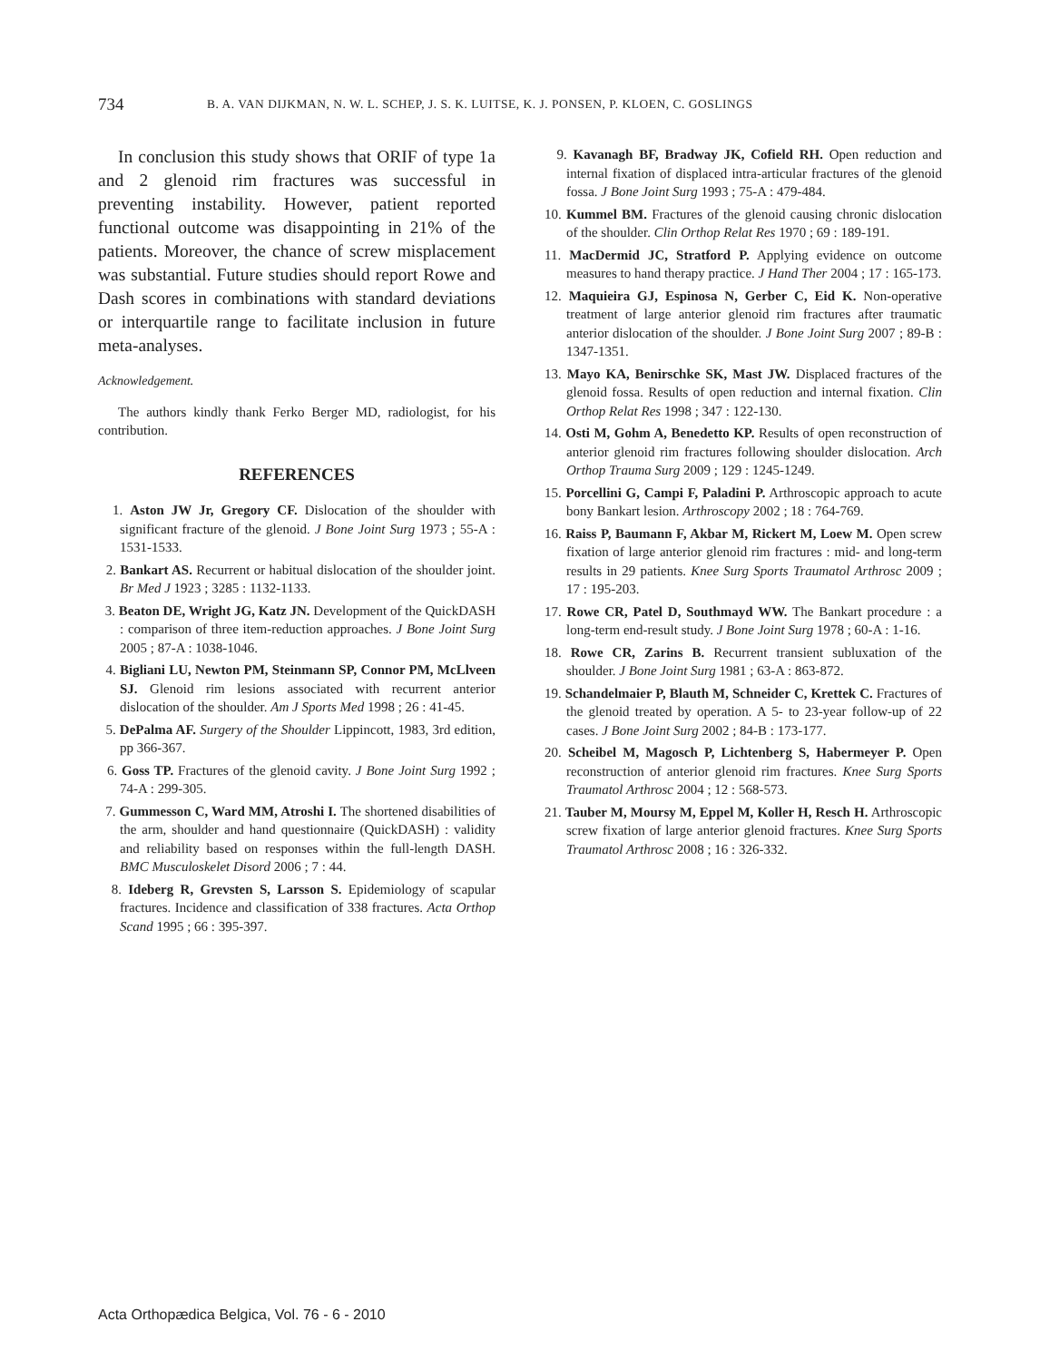734 B. A. VAN DIJKMAN, N. W. L. SCHEP, J. S. K. LUITSE, K. J. PONSEN, P. KLOEN, C. GOSLINGS
In conclusion this study shows that ORIF of type 1a and 2 glenoid rim fractures was successful in preventing instability. However, patient reported functional outcome was disappointing in 21% of the patients. Moreover, the chance of screw misplacement was substantial. Future studies should report Rowe and Dash scores in combinations with standard deviations or interquartile range to facilitate inclusion in future meta-analyses.
Acknowledgement.
The authors kindly thank Ferko Berger MD, radiologist, for his contribution.
REFERENCES
1. Aston JW Jr, Gregory CF. Dislocation of the shoulder with significant fracture of the glenoid. J Bone Joint Surg 1973 ; 55-A : 1531-1533.
2. Bankart AS. Recurrent or habitual dislocation of the shoulder joint. Br Med J 1923 ; 3285 : 1132-1133.
3. Beaton DE, Wright JG, Katz JN. Development of the QuickDASH : comparison of three item-reduction approaches. J Bone Joint Surg 2005 ; 87-A : 1038-1046.
4. Bigliani LU, Newton PM, Steinmann SP, Connor PM, McLlveen SJ. Glenoid rim lesions associated with recurrent anterior dislocation of the shoulder. Am J Sports Med 1998 ; 26 : 41-45.
5. DePalma AF. Surgery of the Shoulder Lippincott, 1983, 3rd edition, pp 366-367.
6. Goss TP. Fractures of the glenoid cavity. J Bone Joint Surg 1992 ; 74-A : 299-305.
7. Gummesson C, Ward MM, Atroshi I. The shortened disabilities of the arm, shoulder and hand questionnaire (QuickDASH) : validity and reliability based on responses within the full-length DASH. BMC Musculoskelet Disord 2006 ; 7 : 44.
8. Ideberg R, Grevsten S, Larsson S. Epidemiology of scapular fractures. Incidence and classification of 338 fractures. Acta Orthop Scand 1995 ; 66 : 395-397.
9. Kavanagh BF, Bradway JK, Cofield RH. Open reduction and internal fixation of displaced intra-articular fractures of the glenoid fossa. J Bone Joint Surg 1993 ; 75-A : 479-484.
10. Kummel BM. Fractures of the glenoid causing chronic dislocation of the shoulder. Clin Orthop Relat Res 1970 ; 69 : 189-191.
11. MacDermid JC, Stratford P. Applying evidence on outcome measures to hand therapy practice. J Hand Ther 2004 ; 17 : 165-173.
12. Maquieira GJ, Espinosa N, Gerber C, Eid K. Non-operative treatment of large anterior glenoid rim fractures after traumatic anterior dislocation of the shoulder. J Bone Joint Surg 2007 ; 89-B : 1347-1351.
13. Mayo KA, Benirschke SK, Mast JW. Displaced fractures of the glenoid fossa. Results of open reduction and internal fixation. Clin Orthop Relat Res 1998 ; 347 : 122-130.
14. Osti M, Gohm A, Benedetto KP. Results of open reconstruction of anterior glenoid rim fractures following shoulder dislocation. Arch Orthop Trauma Surg 2009 ; 129 : 1245-1249.
15. Porcellini G, Campi F, Paladini P. Arthroscopic approach to acute bony Bankart lesion. Arthroscopy 2002 ; 18 : 764-769.
16. Raiss P, Baumann F, Akbar M, Rickert M, Loew M. Open screw fixation of large anterior glenoid rim fractures : mid- and long-term results in 29 patients. Knee Surg Sports Traumatol Arthrosc 2009 ; 17 : 195-203.
17. Rowe CR, Patel D, Southmayd WW. The Bankart procedure : a long-term end-result study. J Bone Joint Surg 1978 ; 60-A : 1-16.
18. Rowe CR, Zarins B. Recurrent transient subluxation of the shoulder. J Bone Joint Surg 1981 ; 63-A : 863-872.
19. Schandelmaier P, Blauth M, Schneider C, Krettek C. Fractures of the glenoid treated by operation. A 5- to 23-year follow-up of 22 cases. J Bone Joint Surg 2002 ; 84-B : 173-177.
20. Scheibel M, Magosch P, Lichtenberg S, Habermeyer P. Open reconstruction of anterior glenoid rim fractures. Knee Surg Sports Traumatol Arthrosc 2004 ; 12 : 568-573.
21. Tauber M, Moursy M, Eppel M, Koller H, Resch H. Arthroscopic screw fixation of large anterior glenoid fractures. Knee Surg Sports Traumatol Arthrosc 2008 ; 16 : 326-332.
Acta Orthopædica Belgica, Vol. 76 - 6 - 2010